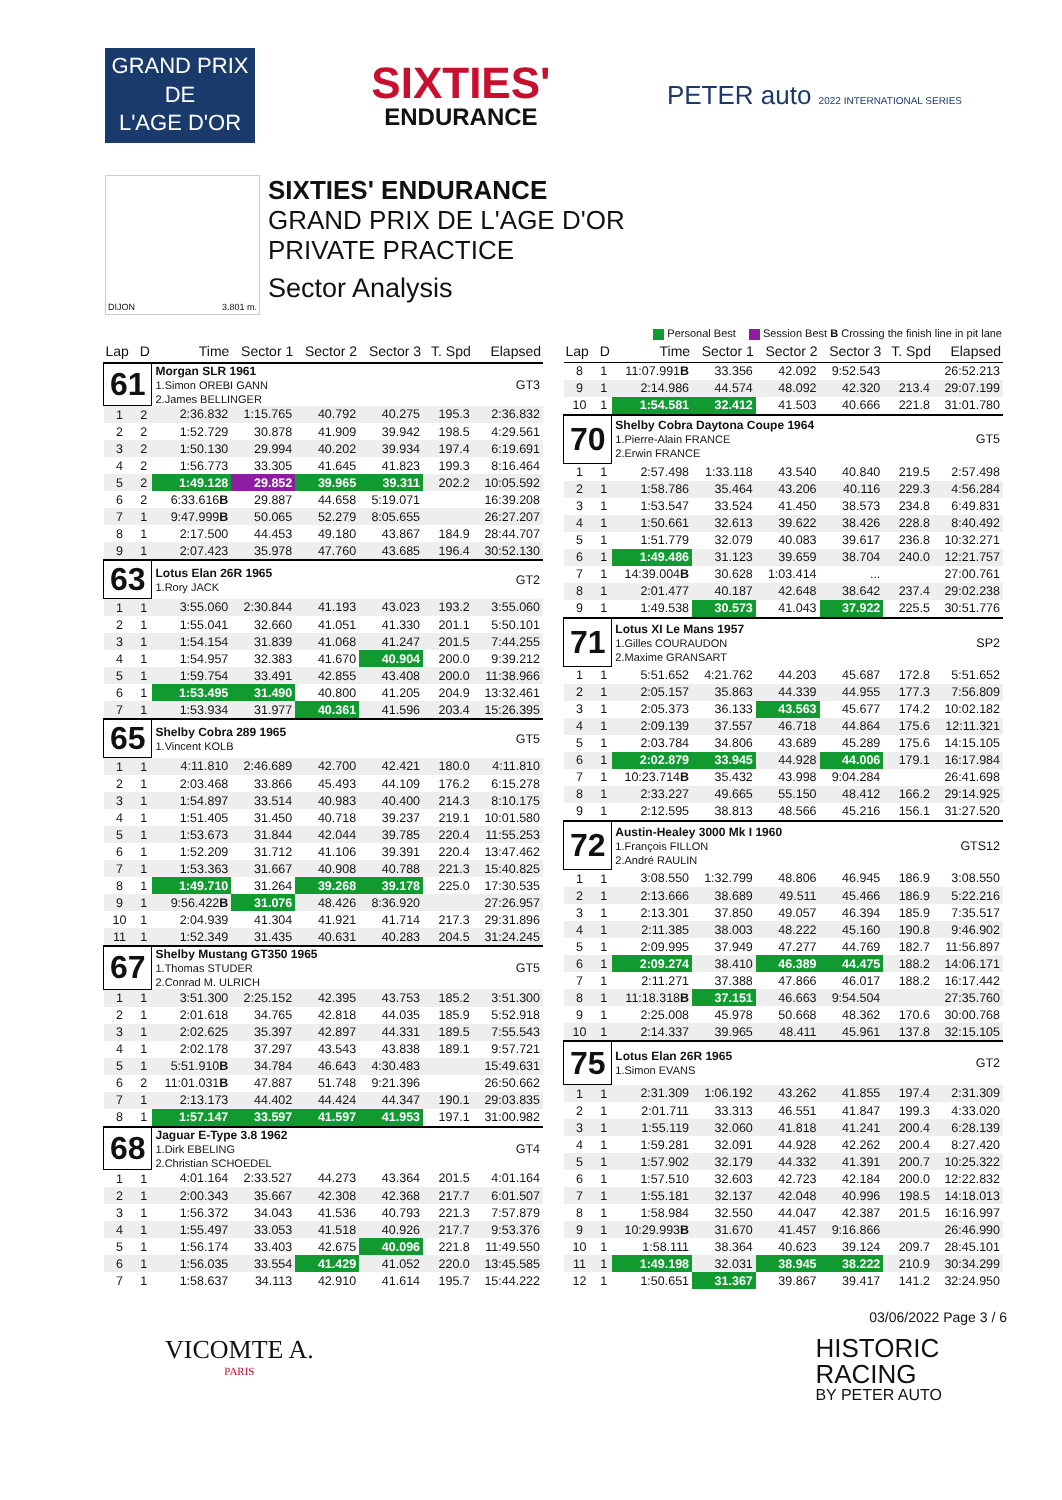GRAND PRIX
DE
L'AGE D'OR
SIXTIES'
ENDURANCE
PETER auto 2022 INTERNATIONAL SERIES
DIJON 3.801 m.
SIXTIES' ENDURANCE
GRAND PRIX DE L'AGE D'OR
PRIVATE PRACTICE
Sector Analysis
Personal Best Session Best B Crossing the finish line in pit lane
| Lap | D | Time | Sector 1 | Sector 2 | Sector 3 | T. Spd | Elapsed |
| --- | --- | --- | --- | --- | --- | --- | --- |
| 61 | | Morgan SLR 1961 1.Simon OREBI GANN 2.James BELLINGER | | | | | GT3 |
| 1 | 2 | 2:36.832 | 1:15.765 | 40.792 | 40.275 | 195.3 | 2:36.832 |
| 2 | 2 | 1:52.729 | 30.878 | 41.909 | 39.942 | 198.5 | 4:29.561 |
| 3 | 2 | 1:50.130 | 29.994 | 40.202 | 39.934 | 197.4 | 6:19.691 |
| 4 | 2 | 1:56.773 | 33.305 | 41.645 | 41.823 | 199.3 | 8:16.464 |
| 5 | 2 | 1:49.128 | 29.852 | 39.965 | 39.311 | 202.2 | 10:05.592 |
| 6 | 2 | 6:33.616 B | 29.887 | 44.658 | 5:19.071 | | 16:39.208 |
| 7 | 1 | 9:47.999 B | 50.065 | 52.279 | 8:05.655 | | 26:27.207 |
| 8 | 1 | 2:17.500 | 44.453 | 49.180 | 43.867 | 184.9 | 28:44.707 |
| 9 | 1 | 2:07.423 | 35.978 | 47.760 | 43.685 | 196.4 | 30:52.130 |
| 63 | | Lotus Elan 26R 1965 1.Rory JACK | | | | | GT2 |
| 1 | 1 | 3:55.060 | 2:30.844 | 41.193 | 43.023 | 193.2 | 3:55.060 |
| 2 | 1 | 1:55.041 | 32.660 | 41.051 | 41.330 | 201.1 | 5:50.101 |
| 3 | 1 | 1:54.154 | 31.839 | 41.068 | 41.247 | 201.5 | 7:44.255 |
| 4 | 1 | 1:54.957 | 32.383 | 41.670 | 40.904 | 200.0 | 9:39.212 |
| 5 | 1 | 1:59.754 | 33.491 | 42.855 | 43.408 | 200.0 | 11:38.966 |
| 6 | 1 | 1:53.495 | 31.490 | 40.800 | 41.205 | 204.9 | 13:32.461 |
| 7 | 1 | 1:53.934 | 31.977 | 40.361 | 41.596 | 203.4 | 15:26.395 |
| 65 | | Shelby Cobra 289 1965 1.Vincent KOLB | | | | | GT5 |
| 1 | 1 | 4:11.810 | 2:46.689 | 42.700 | 42.421 | 180.0 | 4:11.810 |
| 2 | 1 | 2:03.468 | 33.866 | 45.493 | 44.109 | 176.2 | 6:15.278 |
| 3 | 1 | 1:54.897 | 33.514 | 40.983 | 40.400 | 214.3 | 8:10.175 |
| 4 | 1 | 1:51.405 | 31.450 | 40.718 | 39.237 | 219.1 | 10:01.580 |
| 5 | 1 | 1:53.673 | 31.844 | 42.044 | 39.785 | 220.4 | 11:55.253 |
| 6 | 1 | 1:52.209 | 31.712 | 41.106 | 39.391 | 220.4 | 13:47.462 |
| 7 | 1 | 1:53.363 | 31.667 | 40.908 | 40.788 | 221.3 | 15:40.825 |
| 8 | 1 | 1:49.710 | 31.264 | 39.268 | 39.178 | 225.0 | 17:30.535 |
| 9 | 1 | 9:56.422 B | 31.076 | 48.426 | 8:36.920 | | 27:26.957 |
| 10 | 1 | 2:04.939 | 41.304 | 41.921 | 41.714 | 217.3 | 29:31.896 |
| 11 | 1 | 1:52.349 | 31.435 | 40.631 | 40.283 | 204.5 | 31:24.245 |
| 67 | | Shelby Mustang GT350 1965 1.Thomas STUDER 2.Conrad M. ULRICH | | | | | GT5 |
| 1 | 1 | 3:51.300 | 2:25.152 | 42.395 | 43.753 | 185.2 | 3:51.300 |
| 2 | 1 | 2:01.618 | 34.765 | 42.818 | 44.035 | 185.9 | 5:52.918 |
| 3 | 1 | 2:02.625 | 35.397 | 42.897 | 44.331 | 189.5 | 7:55.543 |
| 4 | 1 | 2:02.178 | 37.297 | 43.543 | 43.838 | 189.1 | 9:57.721 |
| 5 | 1 | 5:51.910 B | 34.784 | 46.643 | 4:30.483 | | 15:49.631 |
| 6 | 2 | 11:01.031 B | 47.887 | 51.748 | 9:21.396 | | 26:50.662 |
| 7 | 1 | 2:13.173 | 44.402 | 44.424 | 44.347 | 190.1 | 29:03.835 |
| 8 | 1 | 1:57.147 | 33.597 | 41.597 | 41.953 | 197.1 | 31:00.982 |
| 68 | | Jaguar E-Type 3.8 1962 1.Dirk EBELING 2.Christian SCHOEDEL | | | | | GT4 |
| 1 | 1 | 4:01.164 | 2:33.527 | 44.273 | 43.364 | 201.5 | 4:01.164 |
| 2 | 1 | 2:00.343 | 35.667 | 42.308 | 42.368 | 217.7 | 6:01.507 |
| 3 | 1 | 1:56.372 | 34.043 | 41.536 | 40.793 | 221.3 | 7:57.879 |
| 4 | 1 | 1:55.497 | 33.053 | 41.518 | 40.926 | 217.7 | 9:53.376 |
| 5 | 1 | 1:56.174 | 33.403 | 42.675 | 40.096 | 221.8 | 11:49.550 |
| 6 | 1 | 1:56.035 | 33.554 | 41.429 | 41.052 | 220.0 | 13:45.585 |
| 7 | 1 | 1:58.637 | 34.113 | 42.910 | 41.614 | 195.7 | 15:44.222 |
| Lap | D | Time | Sector 1 | Sector 2 | Sector 3 | T. Spd | Elapsed |
| --- | --- | --- | --- | --- | --- | --- | --- |
| 8 | 1 | 11:07.991 B | 33.356 | 42.092 | 9:52.543 | | 26:52.213 |
| 9 | 1 | 2:14.986 | 44.574 | 48.092 | 42.320 | 213.4 | 29:07.199 |
| 10 | 1 | 1:54.581 | 32.412 | 41.503 | 40.666 | 221.8 | 31:01.780 |
| 70 | | Shelby Cobra Daytona Coupe 1964 1.Pierre-Alain FRANCE 2.Erwin FRANCE | | | | | GT5 |
| 1 | 1 | 2:57.498 | 1:33.118 | 43.540 | 40.840 | 219.5 | 2:57.498 |
| 2 | 1 | 1:58.786 | 35.464 | 43.206 | 40.116 | 229.3 | 4:56.284 |
| 3 | 1 | 1:53.547 | 33.524 | 41.450 | 38.573 | 234.8 | 6:49.831 |
| 4 | 1 | 1:50.661 | 32.613 | 39.622 | 38.426 | 228.8 | 8:40.492 |
| 5 | 1 | 1:51.779 | 32.079 | 40.083 | 39.617 | 236.8 | 10:32.271 |
| 6 | 1 | 1:49.486 | 31.123 | 39.659 | 38.704 | 240.0 | 12:21.757 |
| 7 | 1 | 14:39.004 B | 30.628 | 1:03.414 | ... | | 27:00.761 |
| 8 | 1 | 2:01.477 | 40.187 | 42.648 | 38.642 | 237.4 | 29:02.238 |
| 9 | 1 | 1:49.538 | 30.573 | 41.043 | 37.922 | 225.5 | 30:51.776 |
| 71 | | Lotus XI Le Mans 1957 1.Gilles COURAUDON 2.Maxime GRANSART | | | | | SP2 |
| 1 | 1 | 5:51.652 | 4:21.762 | 44.203 | 45.687 | 172.8 | 5:51.652 |
| 2 | 1 | 2:05.157 | 35.863 | 44.339 | 44.955 | 177.3 | 7:56.809 |
| 3 | 1 | 2:05.373 | 36.133 | 43.563 | 45.677 | 174.2 | 10:02.182 |
| 4 | 1 | 2:09.139 | 37.557 | 46.718 | 44.864 | 175.6 | 12:11.321 |
| 5 | 1 | 2:03.784 | 34.806 | 43.689 | 45.289 | 175.6 | 14:15.105 |
| 6 | 1 | 2:02.879 | 33.945 | 44.928 | 44.006 | 179.1 | 16:17.984 |
| 7 | 1 | 10:23.714 B | 35.432 | 43.998 | 9:04.284 | | 26:41.698 |
| 8 | 1 | 2:33.227 | 49.665 | 55.150 | 48.412 | 166.2 | 29:14.925 |
| 9 | 1 | 2:12.595 | 38.813 | 48.566 | 45.216 | 156.1 | 31:27.520 |
| 72 | | Austin-Healey 3000 Mk I 1960 1.François FILLON 2.André RAULIN | | | | | GTS12 |
| 1 | 1 | 3:08.550 | 1:32.799 | 48.806 | 46.945 | 186.9 | 3:08.550 |
| 2 | 1 | 2:13.666 | 38.689 | 49.511 | 45.466 | 186.9 | 5:22.216 |
| 3 | 1 | 2:13.301 | 37.850 | 49.057 | 46.394 | 185.9 | 7:35.517 |
| 4 | 1 | 2:11.385 | 38.003 | 48.222 | 45.160 | 190.8 | 9:46.902 |
| 5 | 1 | 2:09.995 | 37.949 | 47.277 | 44.769 | 182.7 | 11:56.897 |
| 6 | 1 | 2:09.274 | 38.410 | 46.389 | 44.475 | 188.2 | 14:06.171 |
| 7 | 1 | 2:11.271 | 37.388 | 47.866 | 46.017 | 188.2 | 16:17.442 |
| 8 | 1 | 11:18.318 B | 37.151 | 46.663 | 9:54.504 | | 27:35.760 |
| 9 | 1 | 2:25.008 | 45.978 | 50.668 | 48.362 | 170.6 | 30:00.768 |
| 10 | 1 | 2:14.337 | 39.965 | 48.411 | 45.961 | 137.8 | 32:15.105 |
| 75 | | Lotus Elan 26R 1965 1.Simon EVANS | | | | | GT2 |
| 1 | 1 | 2:31.309 | 1:06.192 | 43.262 | 41.855 | 197.4 | 2:31.309 |
| 2 | 1 | 2:01.711 | 33.313 | 46.551 | 41.847 | 199.3 | 4:33.020 |
| 3 | 1 | 1:55.119 | 32.060 | 41.818 | 41.241 | 200.4 | 6:28.139 |
| 4 | 1 | 1:59.281 | 32.091 | 44.928 | 42.262 | 200.4 | 8:27.420 |
| 5 | 1 | 1:57.902 | 32.179 | 44.332 | 41.391 | 200.7 | 10:25.322 |
| 6 | 1 | 1:57.510 | 32.603 | 42.723 | 42.184 | 200.0 | 12:22.832 |
| 7 | 1 | 1:55.181 | 32.137 | 42.048 | 40.996 | 198.5 | 14:18.013 |
| 8 | 1 | 1:58.984 | 32.550 | 44.047 | 42.387 | 201.5 | 16:16.997 |
| 9 | 1 | 10:29.993 B | 31.670 | 41.457 | 9:16.866 | | 26:46.990 |
| 10 | 1 | 1:58.111 | 38.364 | 40.623 | 39.124 | 209.7 | 28:45.101 |
| 11 | 1 | 1:49.198 | 32.031 | 38.945 | 38.222 | 210.9 | 30:34.299 |
| 12 | 1 | 1:50.651 | 31.367 | 39.867 | 39.417 | 141.2 | 32:24.950 |
03/06/2022 Page 3 / 6
VICOMTE A.
PARIS
HISTORIC
RACING
BY PETER AUTO